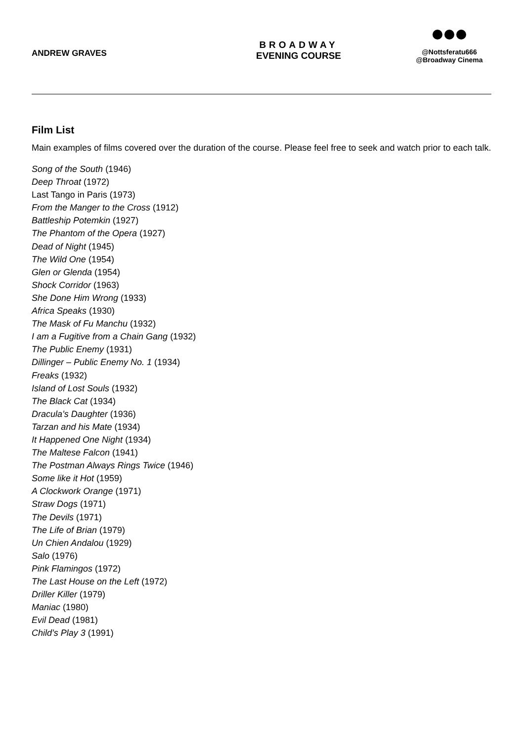ANDREW GRAVES
BROADWAY
EVENING COURSE
@Nottsferatu666
@Broadway Cinema
Film List
Main examples of films covered over the duration of the course. Please feel free to seek and watch prior to each talk.
Song of the South (1946)
Deep Throat (1972)
Last Tango in Paris (1973)
From the Manger to the Cross (1912)
Battleship Potemkin (1927)
The Phantom of the Opera (1927)
Dead of Night (1945)
The Wild One (1954)
Glen or Glenda (1954)
Shock Corridor (1963)
She Done Him Wrong (1933)
Africa Speaks (1930)
The Mask of Fu Manchu (1932)
I am a Fugitive from a Chain Gang (1932)
The Public Enemy (1931)
Dillinger – Public Enemy No. 1 (1934)
Freaks (1932)
Island of Lost Souls (1932)
The Black Cat (1934)
Dracula’s Daughter (1936)
Tarzan and his Mate (1934)
It Happened One Night (1934)
The Maltese Falcon (1941)
The Postman Always Rings Twice (1946)
Some like it Hot (1959)
A Clockwork Orange (1971)
Straw Dogs (1971)
The Devils (1971)
The Life of Brian (1979)
Un Chien Andalou (1929)
Salo (1976)
Pink Flamingos (1972)
The Last House on the Left (1972)
Driller Killer (1979)
Maniac (1980)
Evil Dead (1981)
Child’s Play 3 (1991)